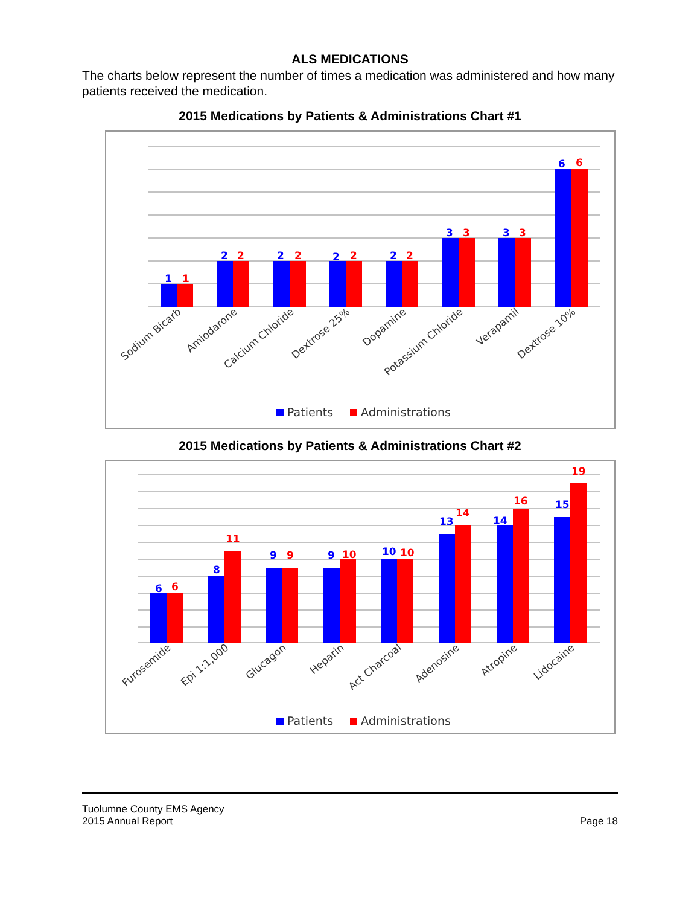ALS MEDICATIONS
The charts below represent the number of times a medication was administered and how many patients received the medication.
2015 Medications by Patients & Administrations Chart #1
1
1
2
2
2
2
2
2
2
2
3
3
3
3
6
6
Sodium Bicarb
Amiodarone
Calcium Chloride
Dextrose 25%
Dopamine
Potassium Chloride
Verapamil
Dextrose 10%
Patients
Administrations
2015 Medications by Patients & Administrations Chart #2
6
6
8
11
9
9
9
10
10
10
13
14
14
16
15
19
Furosemide
Epi 1:1,000
Glucagon
Heparin
Act Charcoal
Adenosine
Atropine
Lidocaine
Patients
Administrations
Tuolumne County EMS Agency
2015 Annual Report
Page 18